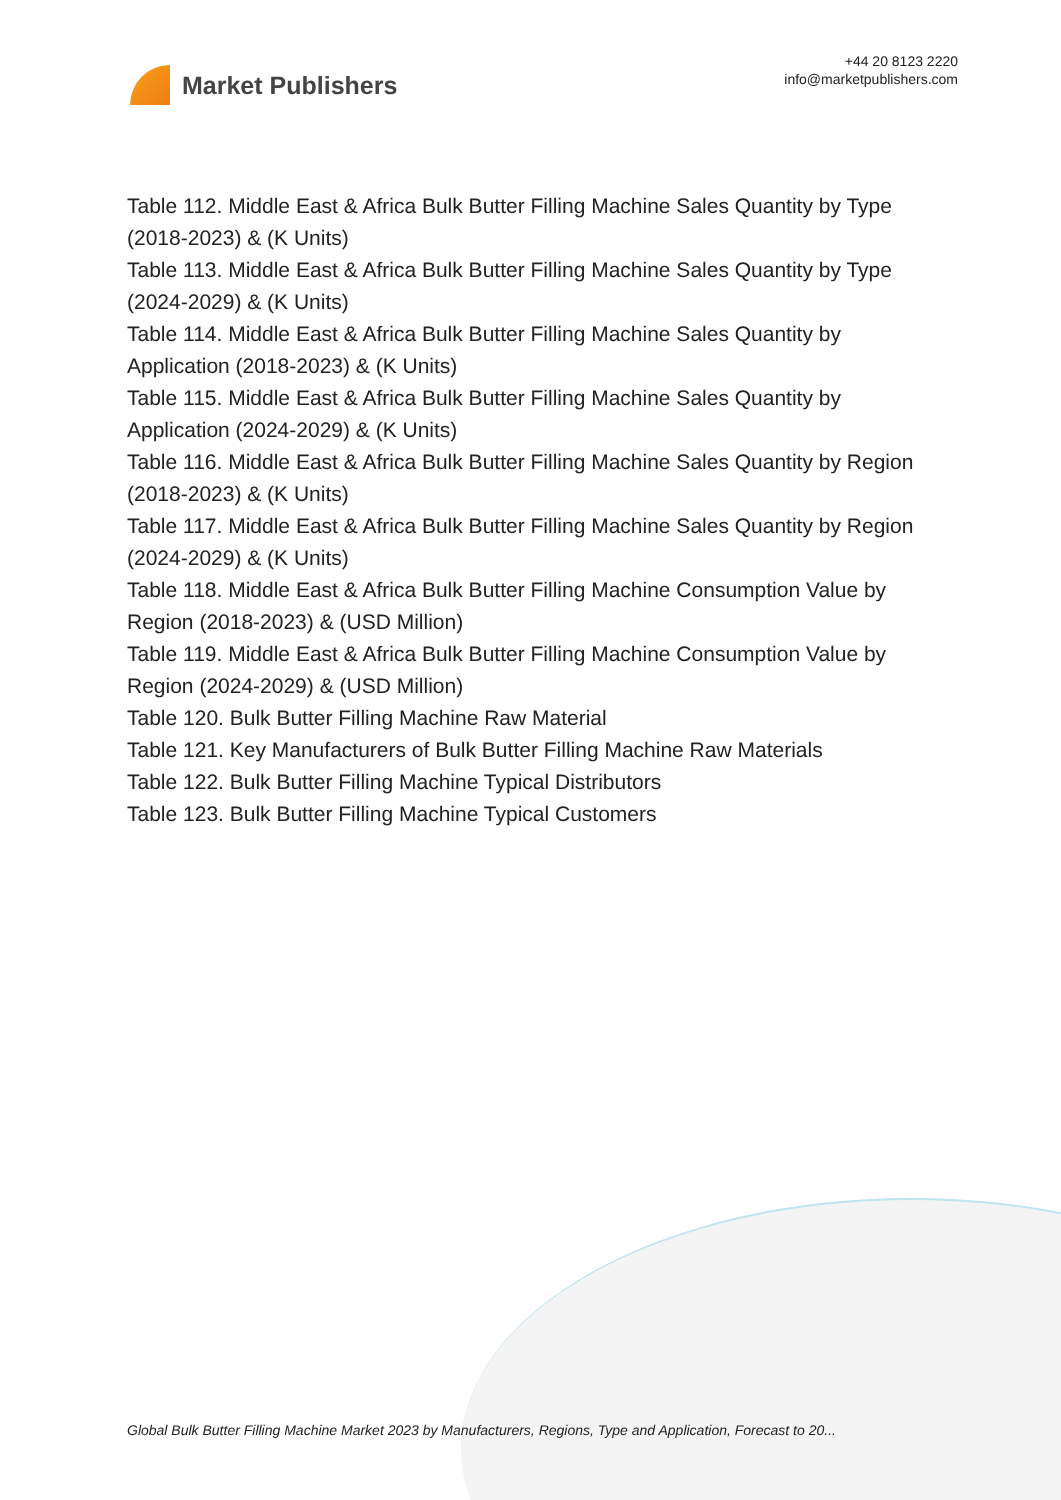Market Publishers
+44 20 8123 2220
info@marketpublishers.com
Table 112. Middle East & Africa Bulk Butter Filling Machine Sales Quantity by Type (2018-2023) & (K Units)
Table 113. Middle East & Africa Bulk Butter Filling Machine Sales Quantity by Type (2024-2029) & (K Units)
Table 114. Middle East & Africa Bulk Butter Filling Machine Sales Quantity by Application (2018-2023) & (K Units)
Table 115. Middle East & Africa Bulk Butter Filling Machine Sales Quantity by Application (2024-2029) & (K Units)
Table 116. Middle East & Africa Bulk Butter Filling Machine Sales Quantity by Region (2018-2023) & (K Units)
Table 117. Middle East & Africa Bulk Butter Filling Machine Sales Quantity by Region (2024-2029) & (K Units)
Table 118. Middle East & Africa Bulk Butter Filling Machine Consumption Value by Region (2018-2023) & (USD Million)
Table 119. Middle East & Africa Bulk Butter Filling Machine Consumption Value by Region (2024-2029) & (USD Million)
Table 120. Bulk Butter Filling Machine Raw Material
Table 121. Key Manufacturers of Bulk Butter Filling Machine Raw Materials
Table 122. Bulk Butter Filling Machine Typical Distributors
Table 123. Bulk Butter Filling Machine Typical Customers
Global Bulk Butter Filling Machine Market 2023 by Manufacturers, Regions, Type and Application, Forecast to 20...